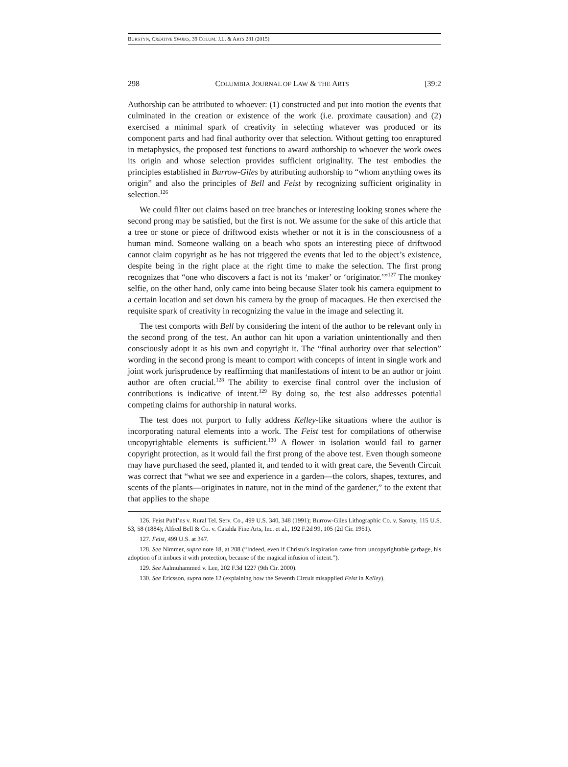BURSTYN, CREATIVE SPARKS, 39 COLUM. J.L. & ARTS 281 (2015)
298 COLUMBIA JOURNAL OF LAW & THE ARTS [39:2
Authorship can be attributed to whoever: (1) constructed and put into motion the events that culminated in the creation or existence of the work (i.e. proximate causation) and (2) exercised a minimal spark of creativity in selecting whatever was produced or its component parts and had final authority over that selection. Without getting too enraptured in metaphysics, the proposed test functions to award authorship to whoever the work owes its origin and whose selection provides sufficient originality. The test embodies the principles established in Burrow-Giles by attributing authorship to “whom anything owes its origin” and also the principles of Bell and Feist by recognizing sufficient originality in selection.<sup>126</sup>
We could filter out claims based on tree branches or interesting looking stones where the second prong may be satisfied, but the first is not. We assume for the sake of this article that a tree or stone or piece of driftwood exists whether or not it is in the consciousness of a human mind. Someone walking on a beach who spots an interesting piece of driftwood cannot claim copyright as he has not triggered the events that led to the object’s existence, despite being in the right place at the right time to make the selection. The first prong recognizes that “one who discovers a fact is not its ‘maker’ or ‘originator.’”<sup>127</sup> The monkey selfie, on the other hand, only came into being because Slater took his camera equipment to a certain location and set down his camera by the group of macaques. He then exercised the requisite spark of creativity in recognizing the value in the image and selecting it.
The test comports with Bell by considering the intent of the author to be relevant only in the second prong of the test. An author can hit upon a variation unintentionally and then consciously adopt it as his own and copyright it. The “final authority over that selection” wording in the second prong is meant to comport with concepts of intent in single work and joint work jurisprudence by reaffirming that manifestations of intent to be an author or joint author are often crucial.<sup>128</sup> The ability to exercise final control over the inclusion of contributions is indicative of intent.<sup>129</sup> By doing so, the test also addresses potential competing claims for authorship in natural works.
The test does not purport to fully address Kelley-like situations where the author is incorporating natural elements into a work. The Feist test for compilations of otherwise uncopyrightable elements is sufficient.<sup>130</sup> A flower in isolation would fail to garner copyright protection, as it would fail the first prong of the above test. Even though someone may have purchased the seed, planted it, and tended to it with great care, the Seventh Circuit was correct that “what we see and experience in a garden—the colors, shapes, textures, and scents of the plants—originates in nature, not in the mind of the gardener,” to the extent that that applies to the shape
126. Feist Publ’ns v. Rural Tel. Serv. Co., 499 U.S. 340, 348 (1991); Burrow-Giles Lithographic Co. v. Sarony, 115 U.S. 53, 58 (1884); Alfred Bell & Co. v. Catalda Fine Arts, Inc. et al., 192 F.2d 99, 105 (2d Cir. 1951).
127. Feist, 499 U.S. at 347.
128. See Nimmer, supra note 18, at 208 (“Indeed, even if Christu’s inspiration came from uncopyrightable garbage, his adoption of it imbues it with protection, because of the magical infusion of intent.”).
129. See Aalmuhammed v. Lee, 202 F.3d 1227 (9th Cir. 2000).
130. See Ericsson, supra note 12 (explaining how the Seventh Circuit misapplied Feist in Kelley).